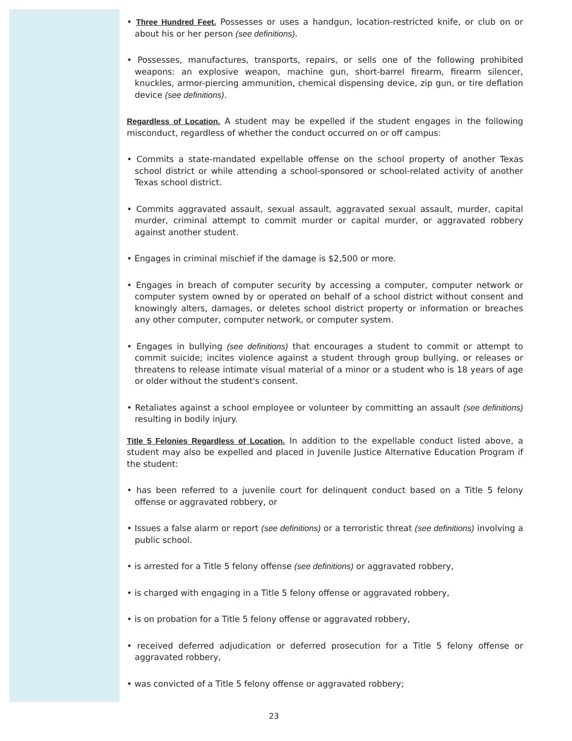• Three Hundred Feet. Possesses or uses a handgun, location-restricted knife, or club on or about his or her person (see definitions).
• Possesses, manufactures, transports, repairs, or sells one of the following prohibited weapons: an explosive weapon, machine gun, short-barrel firearm, firearm silencer, knuckles, armor-piercing ammunition, chemical dispensing device, zip gun, or tire deflation device (see definitions).
Regardless of Location. A student may be expelled if the student engages in the following misconduct, regardless of whether the conduct occurred on or off campus:
• Commits a state-mandated expellable offense on the school property of another Texas school district or while attending a school-sponsored or school-related activity of another Texas school district.
• Commits aggravated assault, sexual assault, aggravated sexual assault, murder, capital murder, criminal attempt to commit murder or capital murder, or aggravated robbery against another student.
• Engages in criminal mischief if the damage is $2,500 or more.
• Engages in breach of computer security by accessing a computer, computer network or computer system owned by or operated on behalf of a school district without consent and knowingly alters, damages, or deletes school district property or information or breaches any other computer, computer network, or computer system.
• Engages in bullying (see definitions) that encourages a student to commit or attempt to commit suicide; incites violence against a student through group bullying, or releases or threatens to release intimate visual material of a minor or a student who is 18 years of age or older without the student's consent.
• Retaliates against a school employee or volunteer by committing an assault (see definitions) resulting in bodily injury.
Title 5 Felonies Regardless of Location. In addition to the expellable conduct listed above, a student may also be expelled and placed in Juvenile Justice Alternative Education Program if the student:
• has been referred to a juvenile court for delinquent conduct based on a Title 5 felony offense or aggravated robbery, or
• Issues a false alarm or report (see definitions) or a terroristic threat (see definitions) involving a public school.
• is arrested for a Title 5 felony offense (see definitions) or aggravated robbery,
• is charged with engaging in a Title 5 felony offense or aggravated robbery,
• is on probation for a Title 5 felony offense or aggravated robbery,
• received deferred adjudication or deferred prosecution for a Title 5 felony offense or aggravated robbery,
• was convicted of a Title 5 felony offense or aggravated robbery;
23